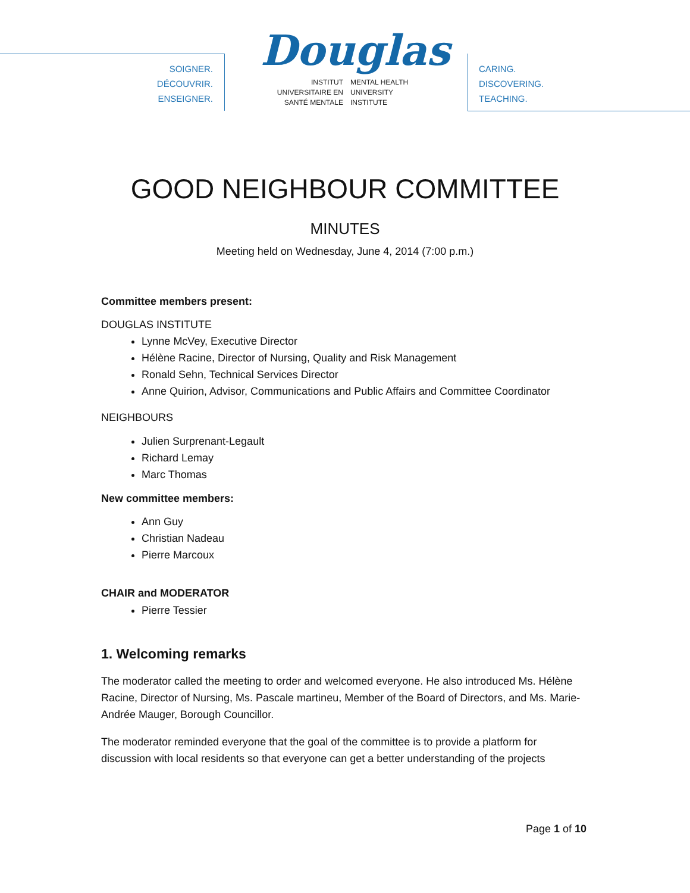SOIGNER.
DÉCOUVRIR.
ENSEIGNER.
Douglas
INSTITUT
UNIVERSITAIRE EN
SANTÉ MENTALE
MENTAL HEALTH
UNIVERSITY
INSTITUTE
CARING.
DISCOVERING.
TEACHING.
GOOD NEIGHBOUR COMMITTEE
MINUTES
Meeting held on Wednesday, June 4, 2014 (7:00 p.m.)
Committee members present:
DOUGLAS INSTITUTE
Lynne McVey, Executive Director
Hélène Racine, Director of Nursing, Quality and Risk Management
Ronald Sehn, Technical Services Director
Anne Quirion, Advisor, Communications and Public Affairs and Committee Coordinator
NEIGHBOURS
Julien Surprenant-Legault
Richard Lemay
Marc Thomas
New committee members:
Ann Guy
Christian Nadeau
Pierre Marcoux
CHAIR and MODERATOR
Pierre Tessier
1. Welcoming remarks
The moderator called the meeting to order and welcomed everyone. He also introduced Ms. Hélène Racine, Director of Nursing, Ms. Pascale martineu, Member of the Board of Directors, and Ms. Marie-Andrée Mauger, Borough Councillor.
The moderator reminded everyone that the goal of the committee is to provide a platform for discussion with local residents so that everyone can get a better understanding of the projects
Page 1 of 10